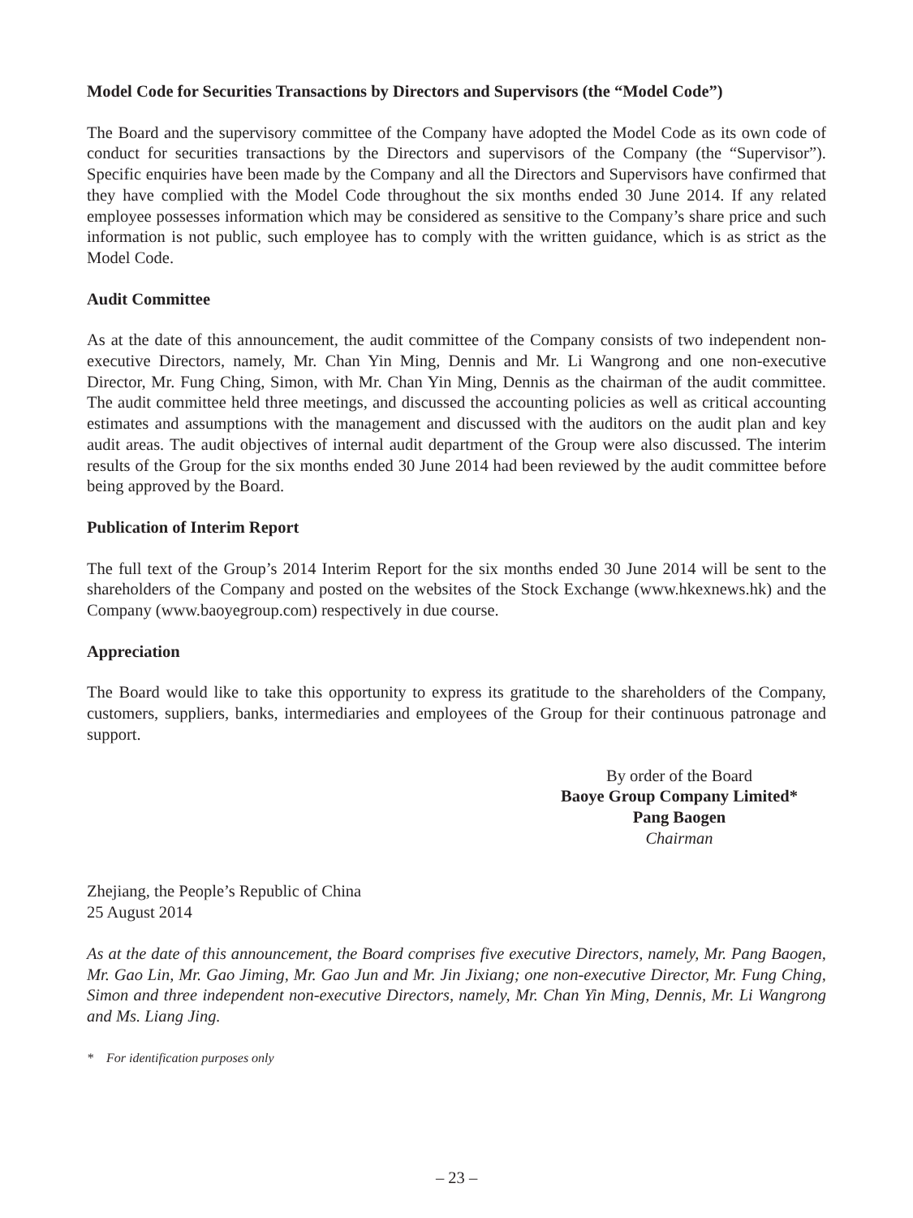Model Code for Securities Transactions by Directors and Supervisors (the “Model Code”)
The Board and the supervisory committee of the Company have adopted the Model Code as its own code of conduct for securities transactions by the Directors and supervisors of the Company (the “Supervisor”). Specific enquiries have been made by the Company and all the Directors and Supervisors have confirmed that they have complied with the Model Code throughout the six months ended 30 June 2014. If any related employee possesses information which may be considered as sensitive to the Company’s share price and such information is not public, such employee has to comply with the written guidance, which is as strict as the Model Code.
Audit Committee
As at the date of this announcement, the audit committee of the Company consists of two independent non-executive Directors, namely, Mr. Chan Yin Ming, Dennis and Mr. Li Wangrong and one non-executive Director, Mr. Fung Ching, Simon, with Mr. Chan Yin Ming, Dennis as the chairman of the audit committee. The audit committee held three meetings, and discussed the accounting policies as well as critical accounting estimates and assumptions with the management and discussed with the auditors on the audit plan and key audit areas. The audit objectives of internal audit department of the Group were also discussed. The interim results of the Group for the six months ended 30 June 2014 had been reviewed by the audit committee before being approved by the Board.
Publication of Interim Report
The full text of the Group’s 2014 Interim Report for the six months ended 30 June 2014 will be sent to the shareholders of the Company and posted on the websites of the Stock Exchange (www.hkexnews.hk) and the Company (www.baoyegroup.com) respectively in due course.
Appreciation
The Board would like to take this opportunity to express its gratitude to the shareholders of the Company, customers, suppliers, banks, intermediaries and employees of the Group for their continuous patronage and support.
By order of the Board
Baoye Group Company Limited*
Pang Baogen
Chairman
Zhejiang, the People’s Republic of China
25 August 2014
As at the date of this announcement, the Board comprises five executive Directors, namely, Mr. Pang Baogen, Mr. Gao Lin, Mr. Gao Jiming, Mr. Gao Jun and Mr. Jin Jixiang; one non-executive Director, Mr. Fung Ching, Simon and three independent non-executive Directors, namely, Mr. Chan Yin Ming, Dennis, Mr. Li Wangrong and Ms. Liang Jing.
* For identification purposes only
– 23 –